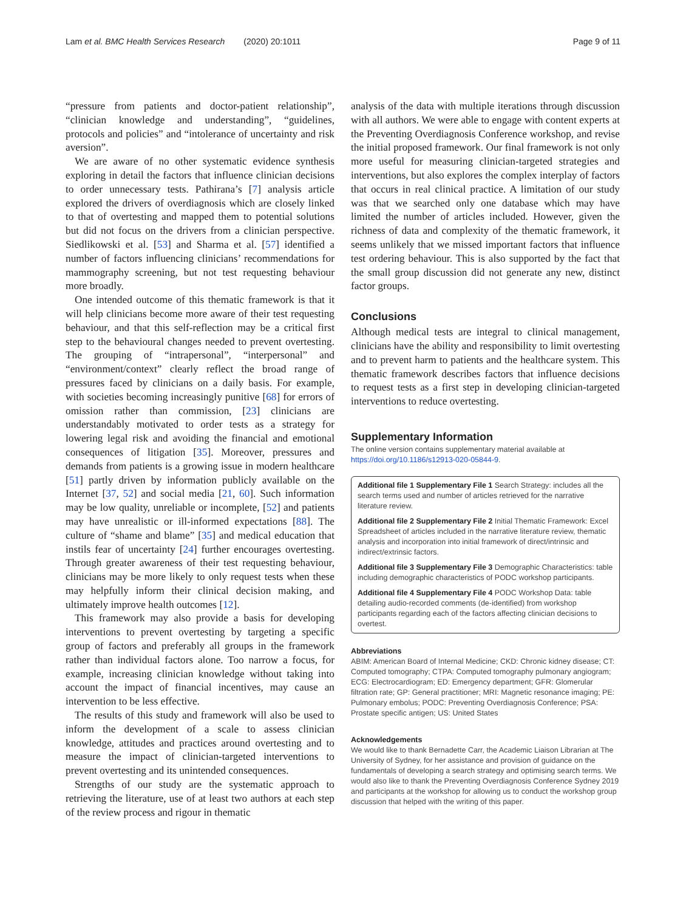Lam et al. BMC Health Services Research (2020) 20:1011 Page 9 of 11
“pressure from patients and doctor-patient relationship”, “clinician knowledge and understanding”, “guidelines, protocols and policies” and “intolerance of uncertainty and risk aversion”.
We are aware of no other systematic evidence synthesis exploring in detail the factors that influence clinician decisions to order unnecessary tests. Pathirana’s [7] analysis article explored the drivers of overdiagnosis which are closely linked to that of overtesting and mapped them to potential solutions but did not focus on the drivers from a clinician perspective. Siedlikowski et al. [53] and Sharma et al. [57] identified a number of factors influencing clinicians’ recommendations for mammography screening, but not test requesting behaviour more broadly.
One intended outcome of this thematic framework is that it will help clinicians become more aware of their test requesting behaviour, and that this self-reflection may be a critical first step to the behavioural changes needed to prevent overtesting. The grouping of “intrapersonal”, “interpersonal” and “environment/context” clearly reflect the broad range of pressures faced by clinicians on a daily basis. For example, with societies becoming increasingly punitive [68] for errors of omission rather than commission, [23] clinicians are understandably motivated to order tests as a strategy for lowering legal risk and avoiding the financial and emotional consequences of litigation [35]. Moreover, pressures and demands from patients is a growing issue in modern healthcare [51] partly driven by information publicly available on the Internet [37, 52] and social media [21, 60]. Such information may be low quality, unreliable or incomplete, [52] and patients may have unrealistic or ill-informed expectations [88]. The culture of “shame and blame” [35] and medical education that instils fear of uncertainty [24] further encourages overtesting. Through greater awareness of their test requesting behaviour, clinicians may be more likely to only request tests when these may helpfully inform their clinical decision making, and ultimately improve health outcomes [12].
This framework may also provide a basis for developing interventions to prevent overtesting by targeting a specific group of factors and preferably all groups in the framework rather than individual factors alone. Too narrow a focus, for example, increasing clinician knowledge without taking into account the impact of financial incentives, may cause an intervention to be less effective.
The results of this study and framework will also be used to inform the development of a scale to assess clinician knowledge, attitudes and practices around overtesting and to measure the impact of clinician-targeted interventions to prevent overtesting and its unintended consequences.
Strengths of our study are the systematic approach to retrieving the literature, use of at least two authors at each step of the review process and rigour in thematic
analysis of the data with multiple iterations through discussion with all authors. We were able to engage with content experts at the Preventing Overdiagnosis Conference workshop, and revise the initial proposed framework. Our final framework is not only more useful for measuring clinician-targeted strategies and interventions, but also explores the complex interplay of factors that occurs in real clinical practice. A limitation of our study was that we searched only one database which may have limited the number of articles included. However, given the richness of data and complexity of the thematic framework, it seems unlikely that we missed important factors that influence test ordering behaviour. This is also supported by the fact that the small group discussion did not generate any new, distinct factor groups.
Conclusions
Although medical tests are integral to clinical management, clinicians have the ability and responsibility to limit overtesting and to prevent harm to patients and the healthcare system. This thematic framework describes factors that influence decisions to request tests as a first step in developing clinician-targeted interventions to reduce overtesting.
Supplementary Information
The online version contains supplementary material available at https://doi.org/10.1186/s12913-020-05844-9.
Additional file 1 Supplementary File 1 Search Strategy: includes all the search terms used and number of articles retrieved for the narrative literature review.
Additional file 2 Supplementary File 2 Initial Thematic Framework: Excel Spreadsheet of articles included in the narrative literature review, thematic analysis and incorporation into initial framework of direct/intrinsic and indirect/extrinsic factors.
Additional file 3 Supplementary File 3 Demographic Characteristics: table including demographic characteristics of PODC workshop participants.
Additional file 4 Supplementary File 4 PODC Workshop Data: table detailing audio-recorded comments (de-identified) from workshop participants regarding each of the factors affecting clinician decisions to overtest.
Abbreviations
ABIM: American Board of Internal Medicine; CKD: Chronic kidney disease; CT: Computed tomography; CTPA: Computed tomography pulmonary angiogram; ECG: Electrocardiogram; ED: Emergency department; GFR: Glomerular filtration rate; GP: General practitioner; MRI: Magnetic resonance imaging; PE: Pulmonary embolus; PODC: Preventing Overdiagnosis Conference; PSA: Prostate specific antigen; US: United States
Acknowledgements
We would like to thank Bernadette Carr, the Academic Liaison Librarian at The University of Sydney, for her assistance and provision of guidance on the fundamentals of developing a search strategy and optimising search terms. We would also like to thank the Preventing Overdiagnosis Conference Sydney 2019 and participants at the workshop for allowing us to conduct the workshop group discussion that helped with the writing of this paper.